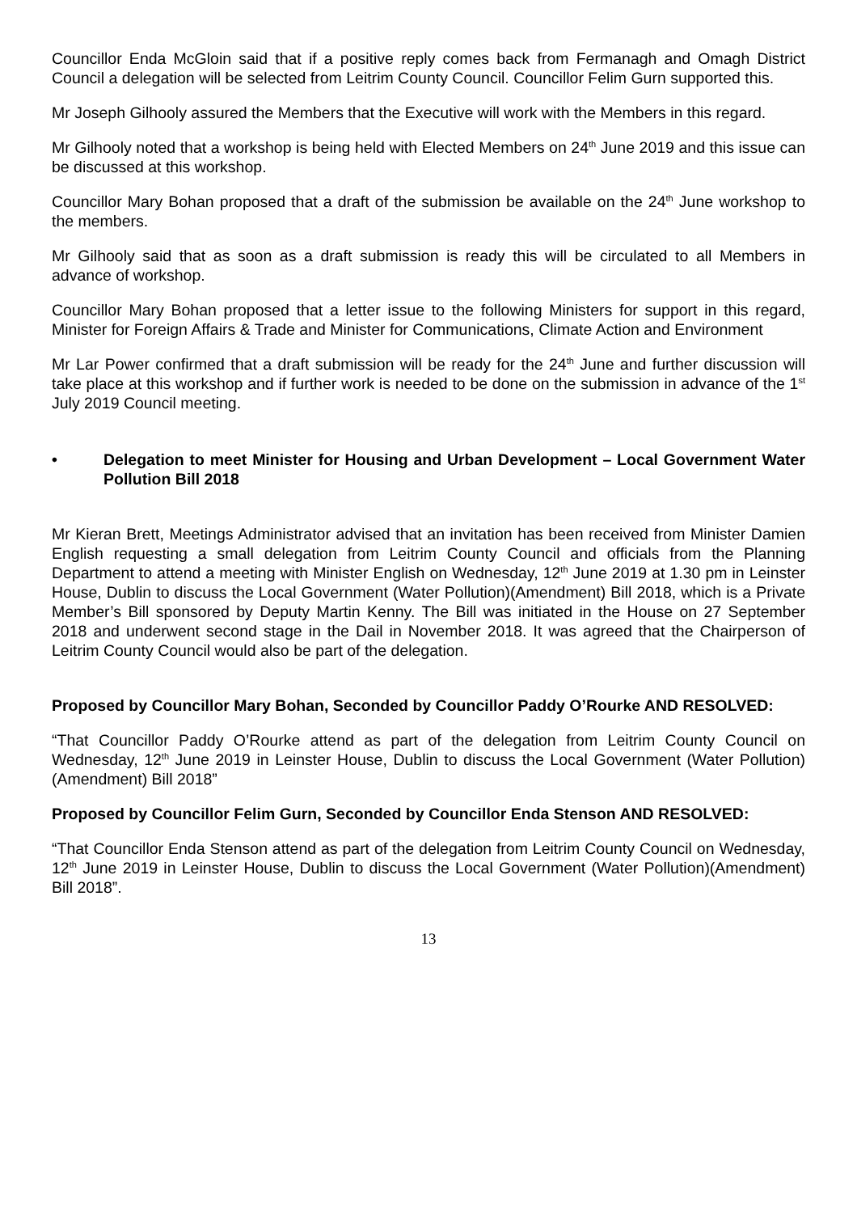Councillor Enda McGloin said that if a positive reply comes back from Fermanagh and Omagh District Council a delegation will be selected from Leitrim County Council. Councillor Felim Gurn supported this.
Mr Joseph Gilhooly assured the Members that the Executive will work with the Members in this regard.
Mr Gilhooly noted that a workshop is being held with Elected Members on 24<sup>th</sup> June 2019 and this issue can be discussed at this workshop.
Councillor Mary Bohan proposed that a draft of the submission be available on the 24<sup>th</sup> June workshop to the members.
Mr Gilhooly said that as soon as a draft submission is ready this will be circulated to all Members in advance of workshop.
Councillor Mary Bohan proposed that a letter issue to the following Ministers for support in this regard, Minister for Foreign Affairs & Trade and Minister for Communications, Climate Action and Environment
Mr Lar Power confirmed that a draft submission will be ready for the 24<sup>th</sup> June and further discussion will take place at this workshop and if further work is needed to be done on the submission in advance of the 1<sup>st</sup> July 2019 Council meeting.
• Delegation to meet Minister for Housing and Urban Development – Local Government Water Pollution Bill 2018
Mr Kieran Brett, Meetings Administrator advised that an invitation has been received from Minister Damien English requesting a small delegation from Leitrim County Council and officials from the Planning Department to attend a meeting with Minister English on Wednesday, 12<sup>th</sup> June 2019 at 1.30 pm in Leinster House, Dublin to discuss the Local Government (Water Pollution)(Amendment) Bill 2018, which is a Private Member’s Bill sponsored by Deputy Martin Kenny. The Bill was initiated in the House on 27 September 2018 and underwent second stage in the Dail in November 2018. It was agreed that the Chairperson of Leitrim County Council would also be part of the delegation.
Proposed by Councillor Mary Bohan, Seconded by Councillor Paddy O’Rourke AND RESOLVED:
“That Councillor Paddy O’Rourke attend as part of the delegation from Leitrim County Council on Wednesday, 12<sup>th</sup> June 2019 in Leinster House, Dublin to discuss the Local Government (Water Pollution)(Amendment) Bill 2018”
Proposed by Councillor Felim Gurn, Seconded by Councillor Enda Stenson AND RESOLVED:
“That Councillor Enda Stenson attend as part of the delegation from Leitrim County Council on Wednesday, 12<sup>th</sup> June 2019 in Leinster House, Dublin to discuss the Local Government (Water Pollution)(Amendment) Bill 2018”.
13